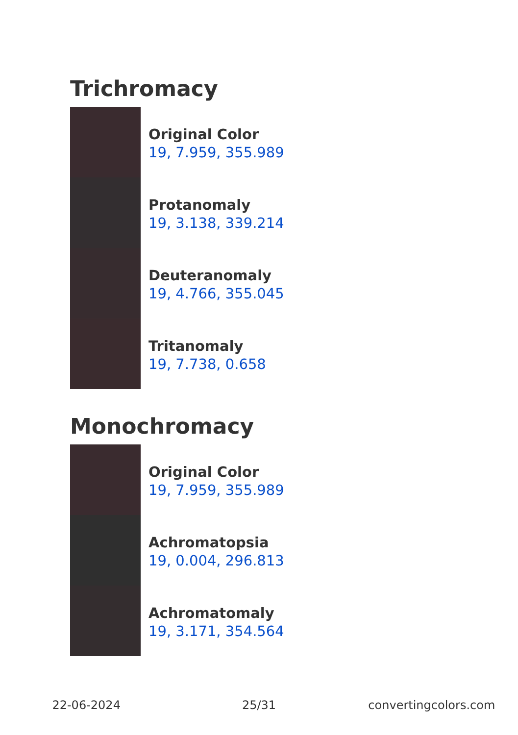Trichromacy
Original Color
19, 7.959, 355.989
Protanomaly
19, 3.138, 339.214
Deuteranomaly
19, 4.766, 355.045
Tritanomaly
19, 7.738, 0.658
Monochromacy
Original Color
19, 7.959, 355.989
Achromatopsia
19, 0.004, 296.813
Achromatomaly
19, 3.171, 354.564
22-06-2024 25/31 convertingcolors.com